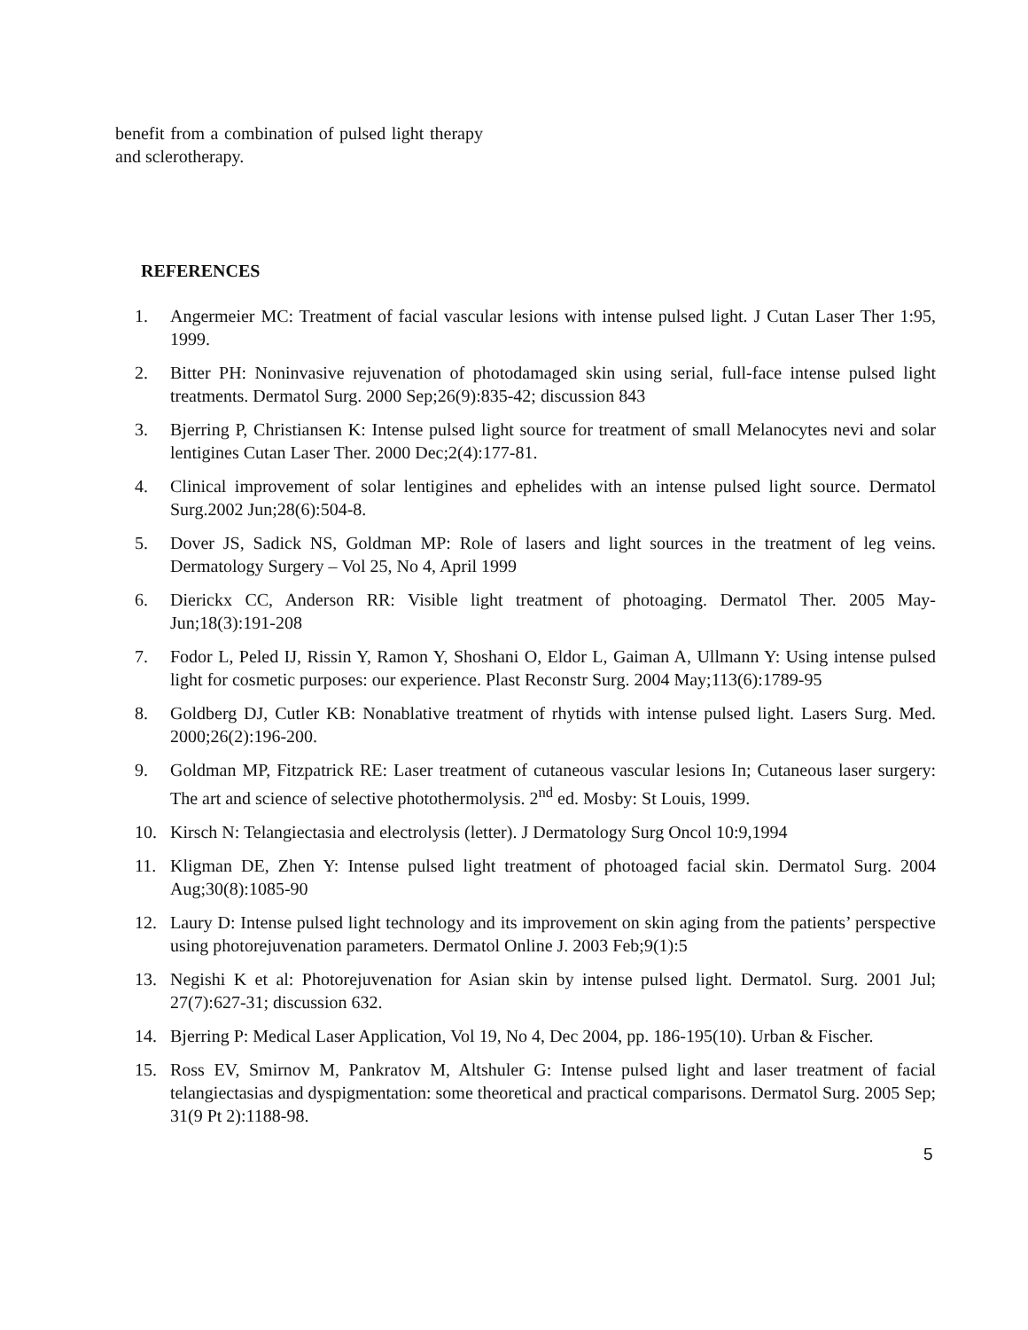benefit from a combination of pulsed light therapy and sclerotherapy.
REFERENCES
1. Angermeier MC: Treatment of facial vascular lesions with intense pulsed light. J Cutan Laser Ther 1:95, 1999.
2. Bitter PH: Noninvasive rejuvenation of photodamaged skin using serial, full-face intense pulsed light treatments. Dermatol Surg. 2000 Sep;26(9):835-42; discussion 843
3. Bjerring P, Christiansen K: Intense pulsed light source for treatment of small Melanocytes nevi and solar lentigines Cutan Laser Ther. 2000 Dec;2(4):177-81.
4. Clinical improvement of solar lentigines and ephelides with an intense pulsed light source. Dermatol Surg.2002 Jun;28(6):504-8.
5. Dover JS, Sadick NS, Goldman MP: Role of lasers and light sources in the treatment of leg veins. Dermatology Surgery – Vol 25, No 4, April 1999
6. Dierickx CC, Anderson RR: Visible light treatment of photoaging. Dermatol Ther. 2005 May-Jun;18(3):191-208
7. Fodor L, Peled IJ, Rissin Y, Ramon Y, Shoshani O, Eldor L, Gaiman A, Ullmann Y: Using intense pulsed light for cosmetic purposes: our experience. Plast Reconstr Surg. 2004 May;113(6):1789-95
8. Goldberg DJ, Cutler KB: Nonablative treatment of rhytids with intense pulsed light. Lasers Surg. Med. 2000;26(2):196-200.
9. Goldman MP, Fitzpatrick RE: Laser treatment of cutaneous vascular lesions In; Cutaneous laser surgery: The art and science of selective photothermolysis. 2<sup>nd</sup> ed. Mosby: St Louis, 1999.
10. Kirsch N: Telangiectasia and electrolysis (letter). J Dermatology Surg Oncol 10:9,1994
11. Kligman DE, Zhen Y: Intense pulsed light treatment of photoaged facial skin. Dermatol Surg. 2004 Aug;30(8):1085-90
12. Laury D: Intense pulsed light technology and its improvement on skin aging from the patients’ perspective using photorejuvenation parameters. Dermatol Online J. 2003 Feb;9(1):5
13. Negishi K et al: Photorejuvenation for Asian skin by intense pulsed light. Dermatol. Surg. 2001 Jul; 27(7):627-31; discussion 632.
14. Bjerring P: Medical Laser Application, Vol 19, No 4, Dec 2004, pp. 186-195(10). Urban & Fischer.
15. Ross EV, Smirnov M, Pankratov M, Altshuler G: Intense pulsed light and laser treatment of facial telangiectasias and dyspigmentation: some theoretical and practical comparisons. Dermatol Surg. 2005 Sep; 31(9 Pt 2):1188-98.
5